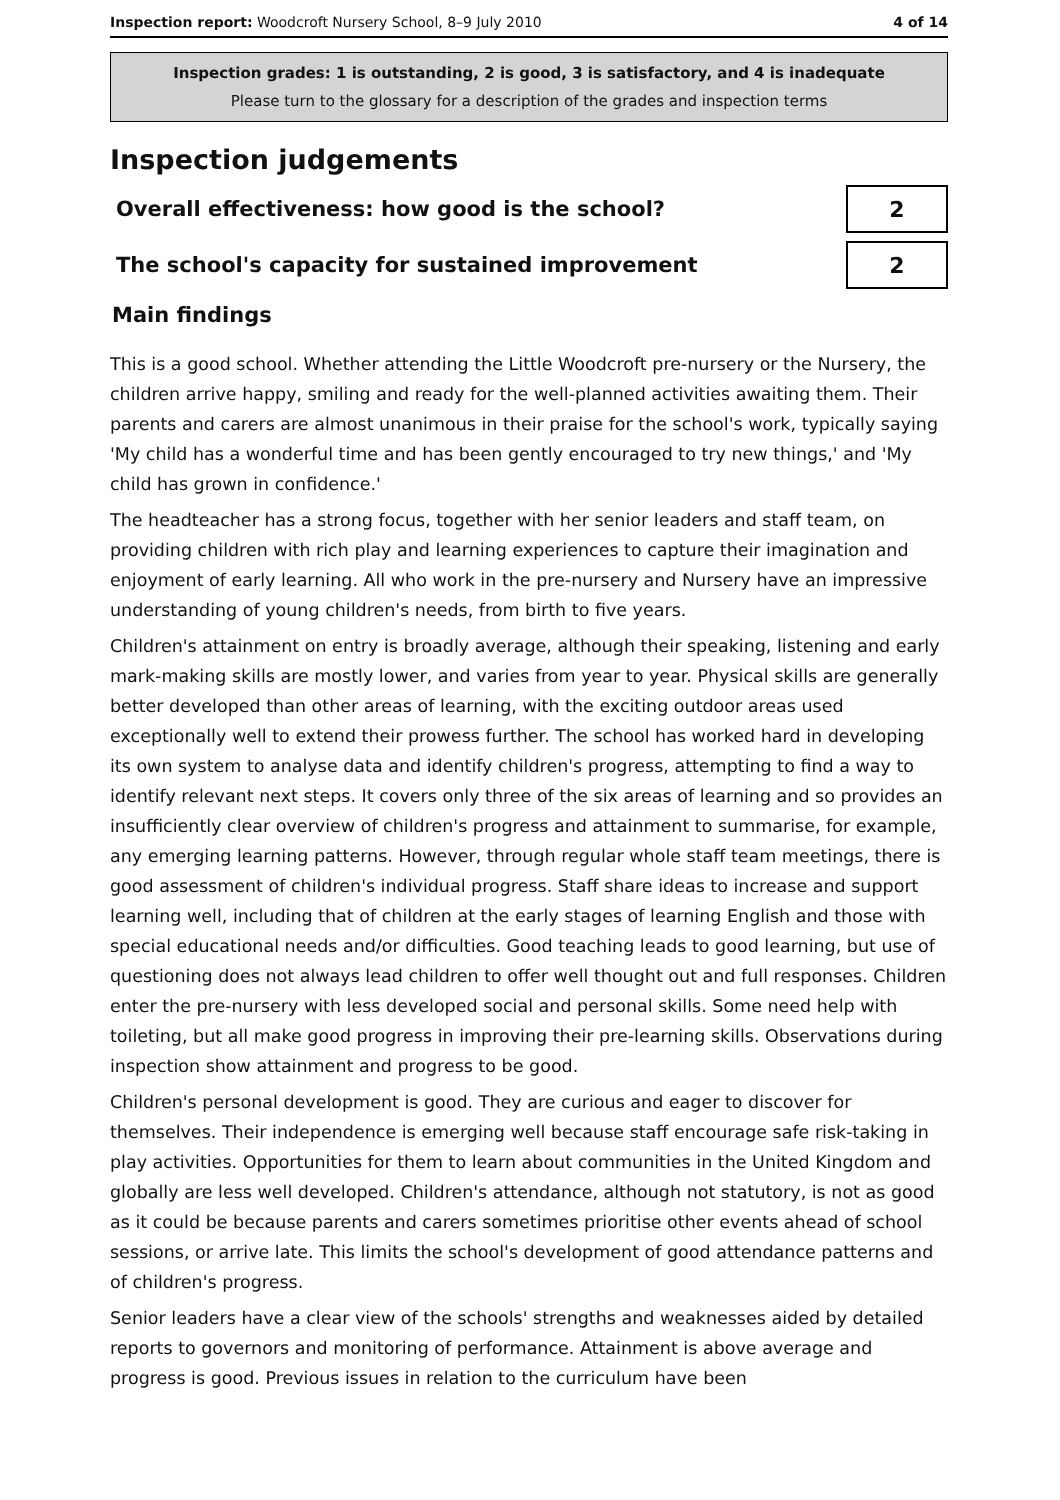Inspection report: Woodcroft Nursery School, 8–9 July 2010 4 of 14
Inspection grades: 1 is outstanding, 2 is good, 3 is satisfactory, and 4 is inadequate
Please turn to the glossary for a description of the grades and inspection terms
Inspection judgements
Overall effectiveness: how good is the school?
2
The school's capacity for sustained improvement
2
Main findings
This is a good school. Whether attending the Little Woodcroft pre-nursery or the Nursery, the children arrive happy, smiling and ready for the well-planned activities awaiting them. Their parents and carers are almost unanimous in their praise for the school's work, typically saying 'My child has a wonderful time and has been gently encouraged to try new things,' and 'My child has grown in confidence.'
The headteacher has a strong focus, together with her senior leaders and staff team, on providing children with rich play and learning experiences to capture their imagination and enjoyment of early learning. All who work in the pre-nursery and Nursery have an impressive understanding of young children's needs, from birth to five years.
Children's attainment on entry is broadly average, although their speaking, listening and early mark-making skills are mostly lower, and varies from year to year. Physical skills are generally better developed than other areas of learning, with the exciting outdoor areas used exceptionally well to extend their prowess further. The school has worked hard in developing its own system to analyse data and identify children's progress, attempting to find a way to identify relevant next steps. It covers only three of the six areas of learning and so provides an insufficiently clear overview of children's progress and attainment to summarise, for example, any emerging learning patterns. However, through regular whole staff team meetings, there is good assessment of children's individual progress. Staff share ideas to increase and support learning well, including that of children at the early stages of learning English and those with special educational needs and/or difficulties. Good teaching leads to good learning, but use of questioning does not always lead children to offer well thought out and full responses. Children enter the pre-nursery with less developed social and personal skills. Some need help with toileting, but all make good progress in improving their pre-learning skills. Observations during inspection show attainment and progress to be good.
Children's personal development is good. They are curious and eager to discover for themselves. Their independence is emerging well because staff encourage safe risk-taking in play activities. Opportunities for them to learn about communities in the United Kingdom and globally are less well developed. Children's attendance, although not statutory, is not as good as it could be because parents and carers sometimes prioritise other events ahead of school sessions, or arrive late. This limits the school's development of good attendance patterns and of children's progress.
Senior leaders have a clear view of the schools' strengths and weaknesses aided by detailed reports to governors and monitoring of performance. Attainment is above average and progress is good. Previous issues in relation to the curriculum have been